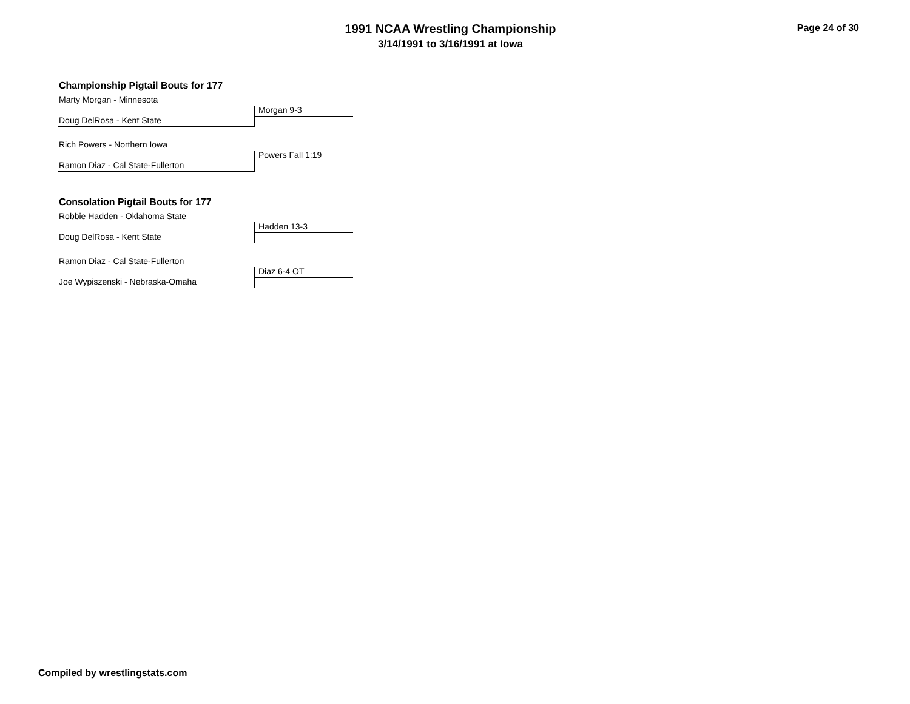1991 NCAA Wrestling Championship
3/14/1991 to 3/16/1991 at Iowa
Page 24 of 30
Championship Pigtail Bouts for 177
Marty Morgan - Minnesota
Morgan 9-3
Doug DelRosa - Kent State
Rich Powers - Northern Iowa
Powers Fall 1:19
Ramon Diaz - Cal State-Fullerton
Consolation Pigtail Bouts for 177
Robbie Hadden - Oklahoma State
Hadden 13-3
Doug DelRosa - Kent State
Ramon Diaz - Cal State-Fullerton
Diaz 6-4 OT
Joe Wypiszenski - Nebraska-Omaha
Compiled by wrestlingstats.com